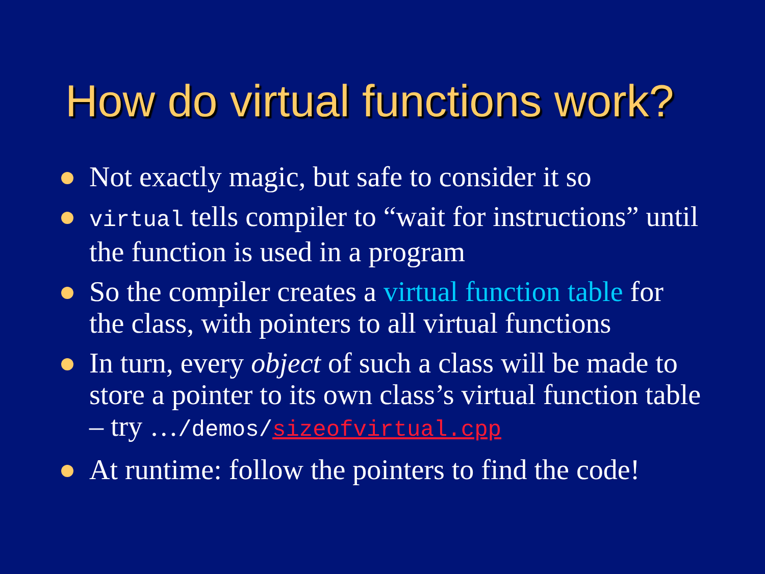How do virtual functions work?
Not exactly magic, but safe to consider it so
virtual tells compiler to “wait for instructions” until the function is used in a program
So the compiler creates a virtual function table for the class, with pointers to all virtual functions
In turn, every object of such a class will be made to store a pointer to its own class’s virtual function table – try …/demos/sizeofvirtual.cpp
At runtime: follow the pointers to find the code!